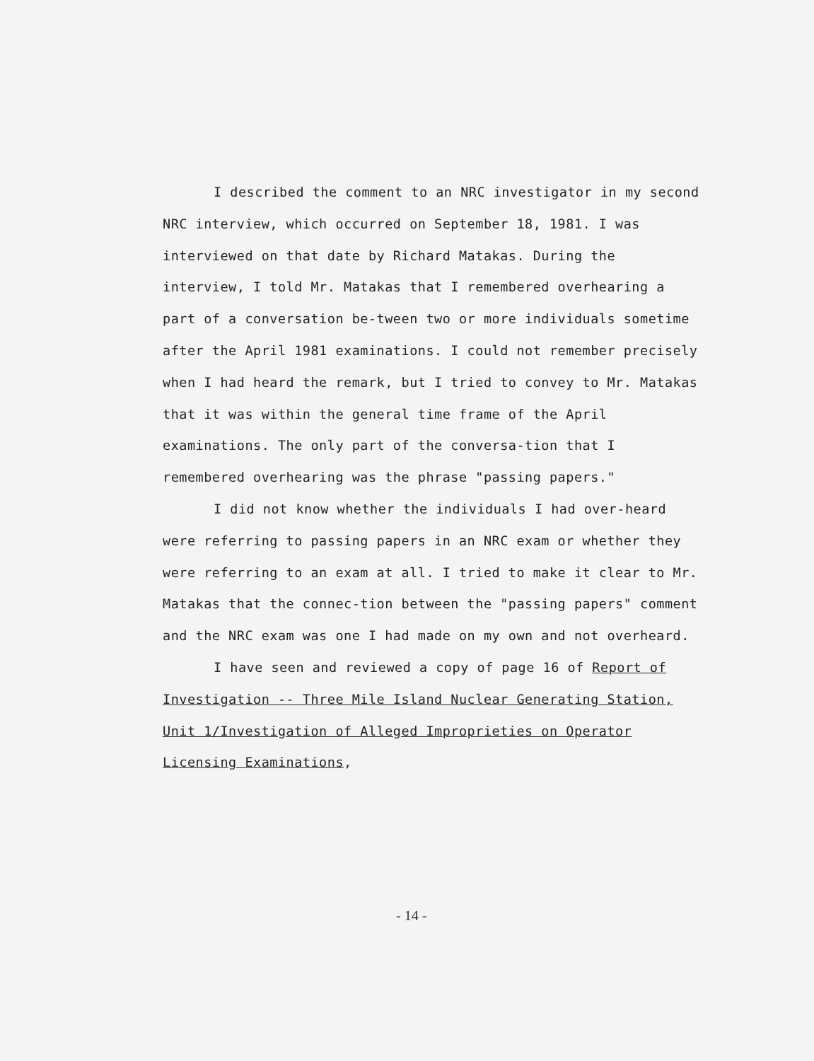I described the comment to an NRC investigator in my second NRC interview, which occurred on September 18, 1981. I was interviewed on that date by Richard Matakas. During the interview, I told Mr. Matakas that I remembered overhearing a part of a conversation be-tween two or more individuals sometime after the April 1981 examinations. I could not remember precisely when I had heard the remark, but I tried to convey to Mr. Matakas that it was within the general time frame of the April examinations. The only part of the conversa-tion that I remembered overhearing was the phrase "passing papers."
I did not know whether the individuals I had over-heard were referring to passing papers in an NRC exam or whether they were referring to an exam at all. I tried to make it clear to Mr. Matakas that the connec-tion between the "passing papers" comment and the NRC exam was one I had made on my own and not overheard.
I have seen and reviewed a copy of page 16 of Report of Investigation -- Three Mile Island Nuclear Generating Station, Unit 1/Investigation of Alleged Improprieties on Operator Licensing Examinations,
- 14 -